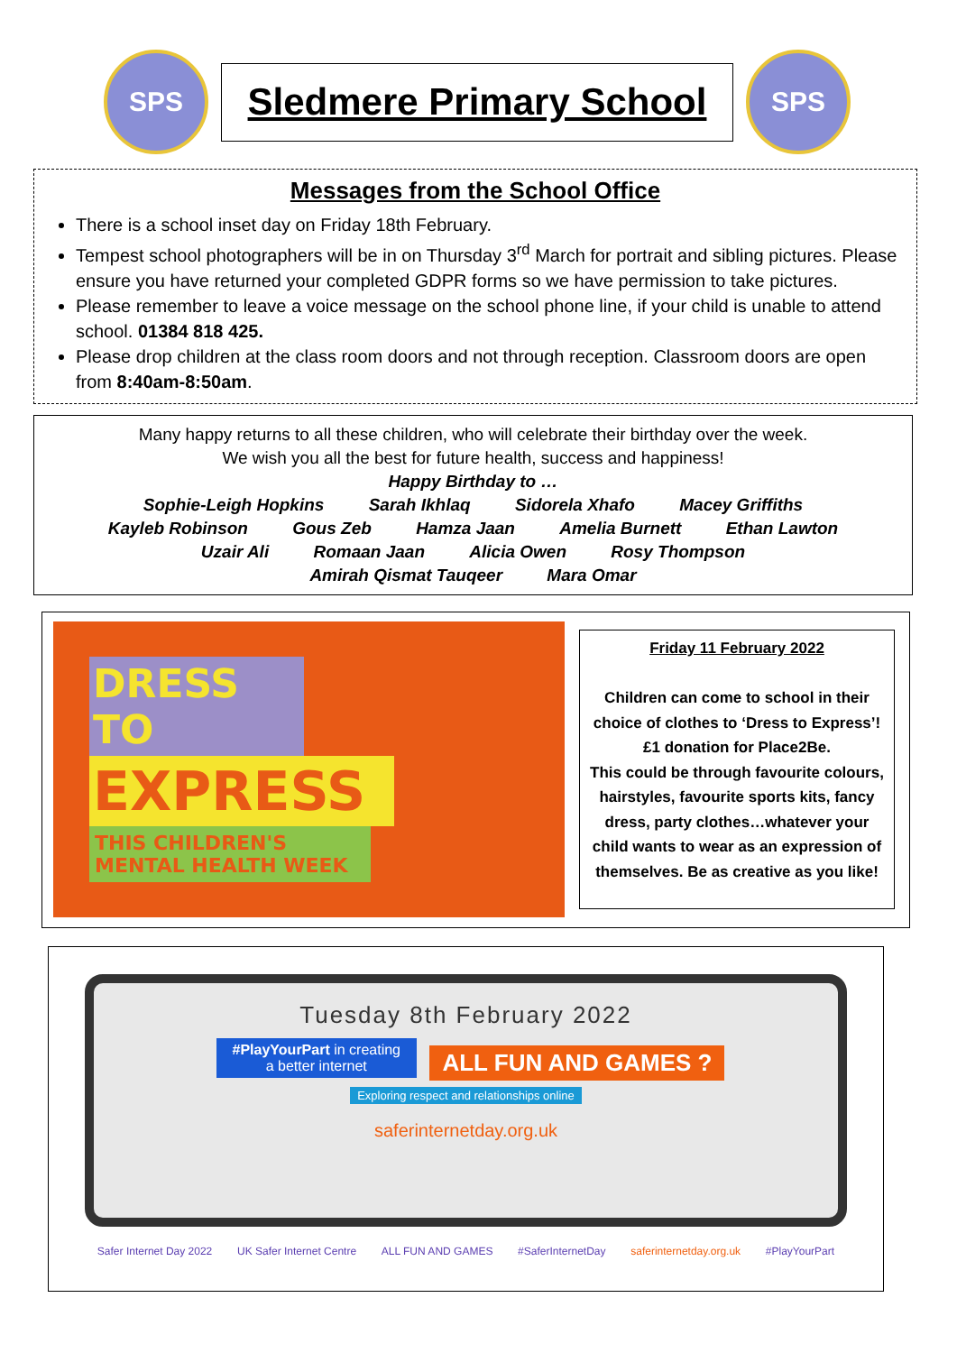SPS
Sledmere Primary School
SPS
Messages from the School Office
There is a school inset day on Friday 18th February.
Tempest school photographers will be in on Thursday 3<sup>rd</sup> March for portrait and sibling pictures. Please ensure you have returned your completed GDPR forms so we have permission to take pictures.
Please remember to leave a voice message on the school phone line, if your child is unable to attend school. 01384 818 425.
Please drop children at the class room doors and not through reception. Classroom doors are open from 8:40am-8:50am.
Many happy returns to all these children, who will celebrate their birthday over the week.
We wish you all the best for future health, success and happiness!
Happy Birthday to …
Sophie-Leigh Hopkins Sarah Ikhlaq Sidorela Xhafo Macey Griffiths
Kayleb Robinson Gous Zeb Hamza Jaan Amelia Burnett Ethan Lawton
Uzair Ali Romaan Jaan Alicia Owen Rosy Thompson
Amirah Qismat Tauqeer Mara Omar
DRESS TO
EXPRESS
THIS CHILDREN'S MENTAL HEALTH WEEK
Friday 11 February 2022
Children can come to school in their choice of clothes to ‘Dress to Express’! £1 donation for Place2Be.
This could be through favourite colours, hairstyles, favourite sports kits, fancy dress, party clothes…whatever your child wants to wear as an expression of themselves. Be as creative as you like!
Tuesday 8th February 2022
#PlayYourPart in creating
a better internet
ALL FUN AND GAMES ?
Exploring respect and relationships online
saferinternetday.org.uk
Safer Internet Day 2022 UK Safer Internet Centre ALL FUN AND GAMES #SaferInternetDay saferinternetday.org.uk #PlayYourPart